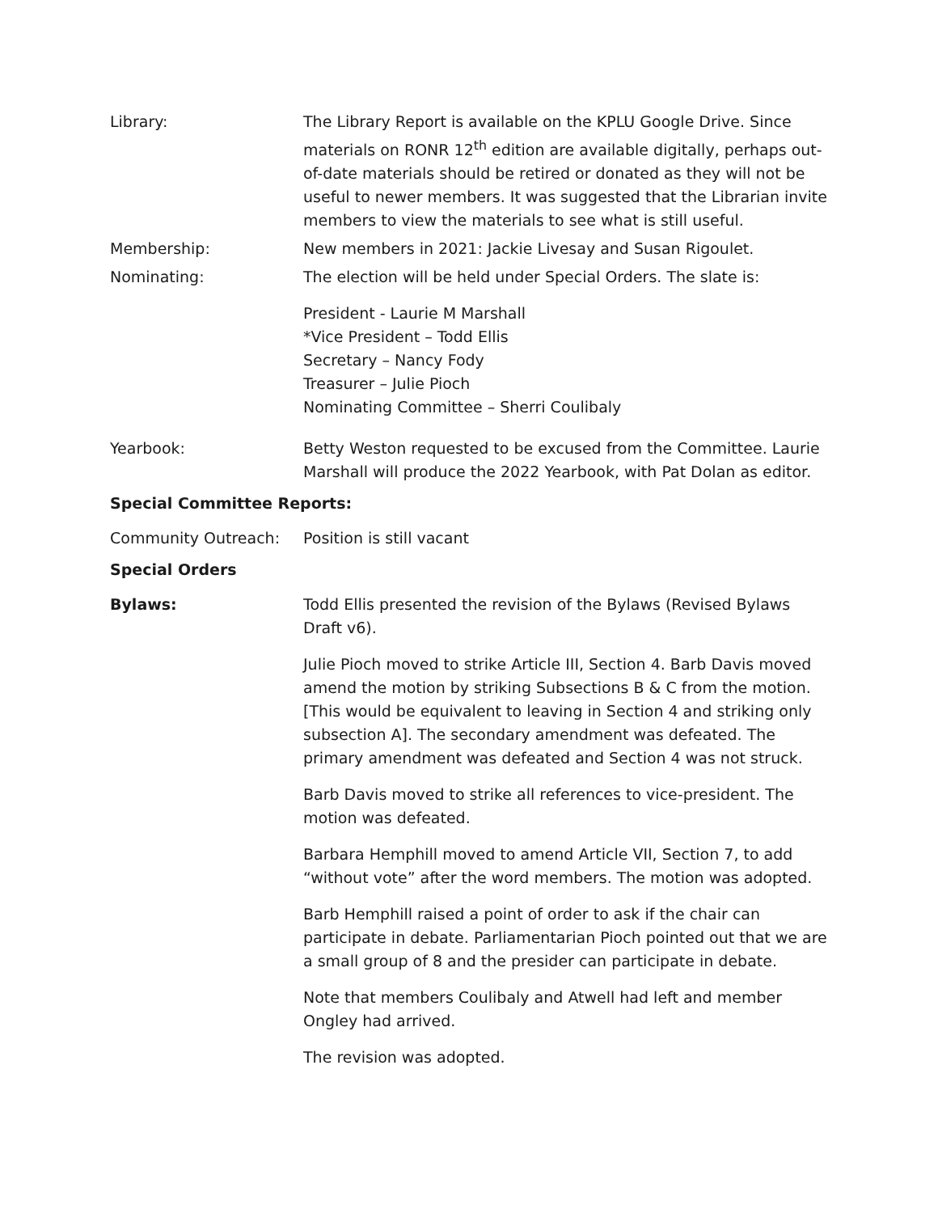Library: The Library Report is available on the KPLU Google Drive. Since materials on RONR 12<sup>th</sup> edition are available digitally, perhaps out-of-date materials should be retired or donated as they will not be useful to newer members. It was suggested that the Librarian invite members to view the materials to see what is still useful.
Membership: New members in 2021: Jackie Livesay and Susan Rigoulet.
Nominating: The election will be held under Special Orders. The slate is:
President - Laurie M Marshall
*Vice President – Todd Ellis
Secretary – Nancy Fody
Treasurer – Julie Pioch
Nominating Committee – Sherri Coulibaly
Yearbook: Betty Weston requested to be excused from the Committee. Laurie Marshall will produce the 2022 Yearbook, with Pat Dolan as editor.
Special Committee Reports:
Community Outreach: Position is still vacant
Special Orders
Bylaws: Todd Ellis presented the revision of the Bylaws (Revised Bylaws Draft v6).
Julie Pioch moved to strike Article III, Section 4. Barb Davis moved amend the motion by striking Subsections B & C from the motion. [This would be equivalent to leaving in Section 4 and striking only subsection A]. The secondary amendment was defeated. The primary amendment was defeated and Section 4 was not struck.
Barb Davis moved to strike all references to vice-president. The motion was defeated.
Barbara Hemphill moved to amend Article VII, Section 7, to add “without vote” after the word members. The motion was adopted.
Barb Hemphill raised a point of order to ask if the chair can participate in debate. Parliamentarian Pioch pointed out that we are a small group of 8 and the presider can participate in debate.
Note that members Coulibaly and Atwell had left and member Ongley had arrived.
The revision was adopted.